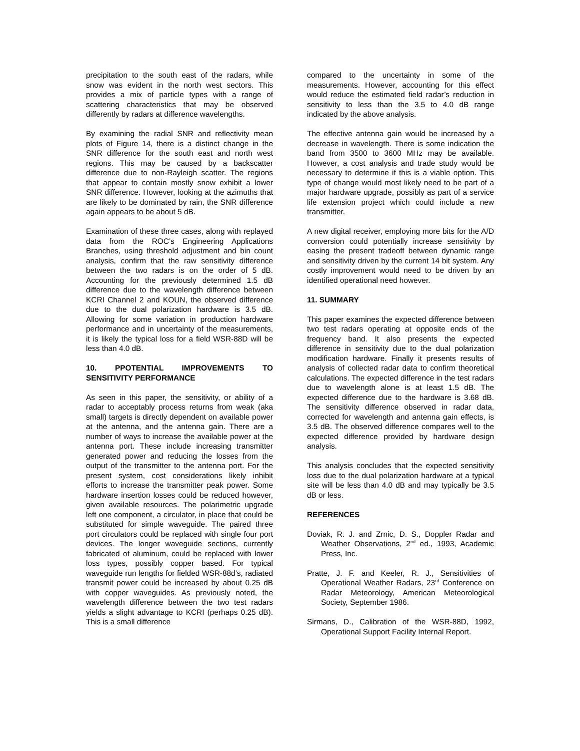precipitation to the south east of the radars, while snow was evident in the north west sectors. This provides a mix of particle types with a range of scattering characteristics that may be observed differently by radars at difference wavelengths.
By examining the radial SNR and reflectivity mean plots of Figure 14, there is a distinct change in the SNR difference for the south east and north west regions. This may be caused by a backscatter difference due to non-Rayleigh scatter. The regions that appear to contain mostly snow exhibit a lower SNR difference. However, looking at the azimuths that are likely to be dominated by rain, the SNR difference again appears to be about 5 dB.
Examination of these three cases, along with replayed data from the ROC’s Engineering Applications Branches, using threshold adjustment and bin count analysis, confirm that the raw sensitivity difference between the two radars is on the order of 5 dB. Accounting for the previously determined 1.5 dB difference due to the wavelength difference between KCRI Channel 2 and KOUN, the observed difference due to the dual polarization hardware is 3.5 dB. Allowing for some variation in production hardware performance and in uncertainty of the measurements, it is likely the typical loss for a field WSR-88D will be less than 4.0 dB.
10. PPOTENTIAL IMPROVEMENTS TO SENSITIVITY PERFORMANCE
As seen in this paper, the sensitivity, or ability of a radar to acceptably process returns from weak (aka small) targets is directly dependent on available power at the antenna, and the antenna gain. There are a number of ways to increase the available power at the antenna port. These include increasing transmitter generated power and reducing the losses from the output of the transmitter to the antenna port. For the present system, cost considerations likely inhibit efforts to increase the transmitter peak power. Some hardware insertion losses could be reduced however, given available resources. The polarimetric upgrade left one component, a circulator, in place that could be substituted for simple waveguide. The paired three port circulators could be replaced with single four port devices. The longer waveguide sections, currently fabricated of aluminum, could be replaced with lower loss types, possibly copper based. For typical waveguide run lengths for fielded WSR-88d’s, radiated transmit power could be increased by about 0.25 dB with copper waveguides. As previously noted, the wavelength difference between the two test radars yields a slight advantage to KCRI (perhaps 0.25 dB). This is a small difference
compared to the uncertainty in some of the measurements. However, accounting for this effect would reduce the estimated field radar’s reduction in sensitivity to less than the 3.5 to 4.0 dB range indicated by the above analysis.
The effective antenna gain would be increased by a decrease in wavelength. There is some indication the band from 3500 to 3600 MHz may be available. However, a cost analysis and trade study would be necessary to determine if this is a viable option. This type of change would most likely need to be part of a major hardware upgrade, possibly as part of a service life extension project which could include a new transmitter.
A new digital receiver, employing more bits for the A/D conversion could potentially increase sensitivity by easing the present tradeoff between dynamic range and sensitivity driven by the current 14 bit system. Any costly improvement would need to be driven by an identified operational need however.
11. SUMMARY
This paper examines the expected difference between two test radars operating at opposite ends of the frequency band. It also presents the expected difference in sensitivity due to the dual polarization modification hardware. Finally it presents results of analysis of collected radar data to confirm theoretical calculations. The expected difference in the test radars due to wavelength alone is at least 1.5 dB. The expected difference due to the hardware is 3.68 dB. The sensitivity difference observed in radar data, corrected for wavelength and antenna gain effects, is 3.5 dB. The observed difference compares well to the expected difference provided by hardware design analysis.
This analysis concludes that the expected sensitivity loss due to the dual polarization hardware at a typical site will be less than 4.0 dB and may typically be 3.5 dB or less.
REFERENCES
Doviak, R. J. and Zrnic, D. S., Doppler Radar and Weather Observations, 2<sup>nd</sup> ed., 1993, Academic Press, Inc.
Pratte, J. F. and Keeler, R. J., Sensitivities of Operational Weather Radars, 23<sup>rd</sup> Conference on Radar Meteorology, American Meteorological Society, September 1986.
Sirmans, D., Calibration of the WSR-88D, 1992, Operational Support Facility Internal Report.